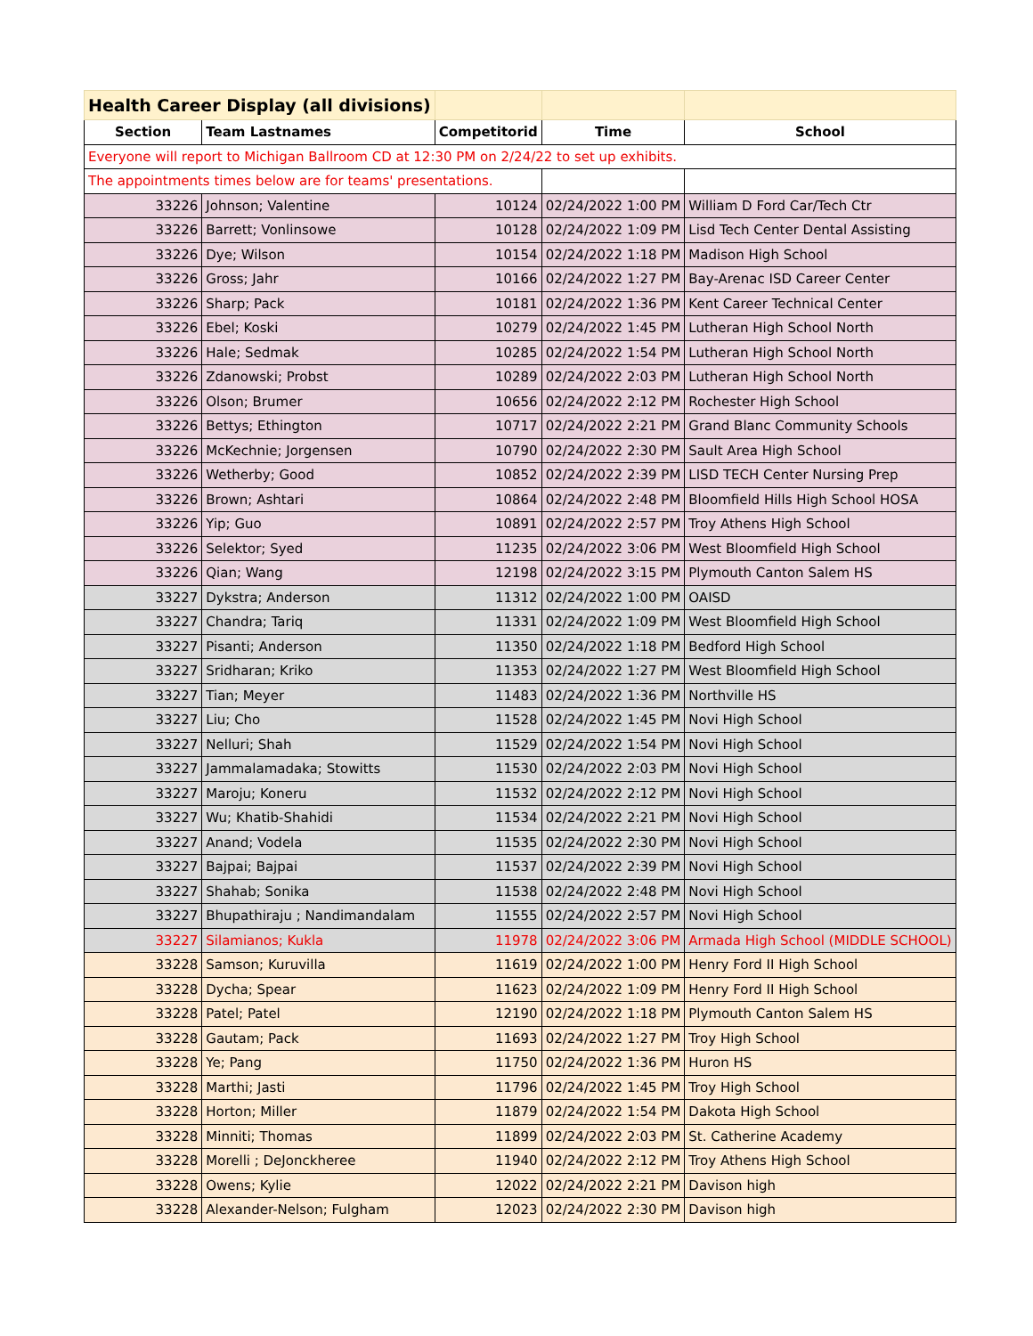| Health Career Display (all divisions) | | | | |
| Section | Team Lastnames | Competitorid | Time | School |
| Everyone will report to Michigan Ballroom CD at 12:30 PM on 2/24/22 to set up exhibits. | | | | |
| The appointments times below are for teams' presentations. | | | | |
| 33226 | Johnson; Valentine | 10124 | 02/24/2022 1:00 PM | William D Ford Car/Tech Ctr |
| 33226 | Barrett; Vonlinsowe | 10128 | 02/24/2022 1:09 PM | Lisd Tech Center Dental Assisting |
| 33226 | Dye; Wilson | 10154 | 02/24/2022 1:18 PM | Madison High School |
| 33226 | Gross; Jahr | 10166 | 02/24/2022 1:27 PM | Bay-Arenac ISD Career Center |
| 33226 | Sharp; Pack | 10181 | 02/24/2022 1:36 PM | Kent Career Technical Center |
| 33226 | Ebel; Koski | 10279 | 02/24/2022 1:45 PM | Lutheran High School North |
| 33226 | Hale; Sedmak | 10285 | 02/24/2022 1:54 PM | Lutheran High School North |
| 33226 | Zdanowski; Probst | 10289 | 02/24/2022 2:03 PM | Lutheran High School North |
| 33226 | Olson; Brumer | 10656 | 02/24/2022 2:12 PM | Rochester High School |
| 33226 | Bettys; Ethington | 10717 | 02/24/2022 2:21 PM | Grand Blanc Community Schools |
| 33226 | McKechnie; Jorgensen | 10790 | 02/24/2022 2:30 PM | Sault Area High School |
| 33226 | Wetherby; Good | 10852 | 02/24/2022 2:39 PM | LISD TECH Center Nursing Prep |
| 33226 | Brown; Ashtari | 10864 | 02/24/2022 2:48 PM | Bloomfield Hills High School HOSA |
| 33226 | Yip; Guo | 10891 | 02/24/2022 2:57 PM | Troy Athens High School |
| 33226 | Selektor; Syed | 11235 | 02/24/2022 3:06 PM | West Bloomfield High School |
| 33226 | Qian; Wang | 12198 | 02/24/2022 3:15 PM | Plymouth Canton Salem HS |
| 33227 | Dykstra; Anderson | 11312 | 02/24/2022 1:00 PM | OAISD |
| 33227 | Chandra; Tariq | 11331 | 02/24/2022 1:09 PM | West Bloomfield High School |
| 33227 | Pisanti; Anderson | 11350 | 02/24/2022 1:18 PM | Bedford High School |
| 33227 | Sridharan; Kriko | 11353 | 02/24/2022 1:27 PM | West Bloomfield High School |
| 33227 | Tian; Meyer | 11483 | 02/24/2022 1:36 PM | Northville HS |
| 33227 | Liu; Cho | 11528 | 02/24/2022 1:45 PM | Novi High School |
| 33227 | Nelluri; Shah | 11529 | 02/24/2022 1:54 PM | Novi High School |
| 33227 | Jammalamadaka; Stowitts | 11530 | 02/24/2022 2:03 PM | Novi High School |
| 33227 | Maroju; Koneru | 11532 | 02/24/2022 2:12 PM | Novi High School |
| 33227 | Wu; Khatib-Shahidi | 11534 | 02/24/2022 2:21 PM | Novi High School |
| 33227 | Anand; Vodela | 11535 | 02/24/2022 2:30 PM | Novi High School |
| 33227 | Bajpai; Bajpai | 11537 | 02/24/2022 2:39 PM | Novi High School |
| 33227 | Shahab; Sonika | 11538 | 02/24/2022 2:48 PM | Novi High School |
| 33227 | Bhupathiraju ; Nandimandalam | 11555 | 02/24/2022 2:57 PM | Novi High School |
| 33227 | Silamianos; Kukla | 11978 | 02/24/2022 3:06 PM | Armada High School (MIDDLE SCHOOL) |
| 33228 | Samson; Kuruvilla | 11619 | 02/24/2022 1:00 PM | Henry Ford II High School |
| 33228 | Dycha; Spear | 11623 | 02/24/2022 1:09 PM | Henry Ford II High School |
| 33228 | Patel; Patel | 12190 | 02/24/2022 1:18 PM | Plymouth Canton Salem HS |
| 33228 | Gautam; Pack | 11693 | 02/24/2022 1:27 PM | Troy High School |
| 33228 | Ye; Pang | 11750 | 02/24/2022 1:36 PM | Huron HS |
| 33228 | Marthi; Jasti | 11796 | 02/24/2022 1:45 PM | Troy High School |
| 33228 | Horton; Miller | 11879 | 02/24/2022 1:54 PM | Dakota High School |
| 33228 | Minniti; Thomas | 11899 | 02/24/2022 2:03 PM | St. Catherine Academy |
| 33228 | Morelli ; DeJonckheree | 11940 | 02/24/2022 2:12 PM | Troy Athens High School |
| 33228 | Owens; Kylie | 12022 | 02/24/2022 2:21 PM | Davison high |
| 33228 | Alexander-Nelson; Fulgham | 12023 | 02/24/2022 2:30 PM | Davison high |